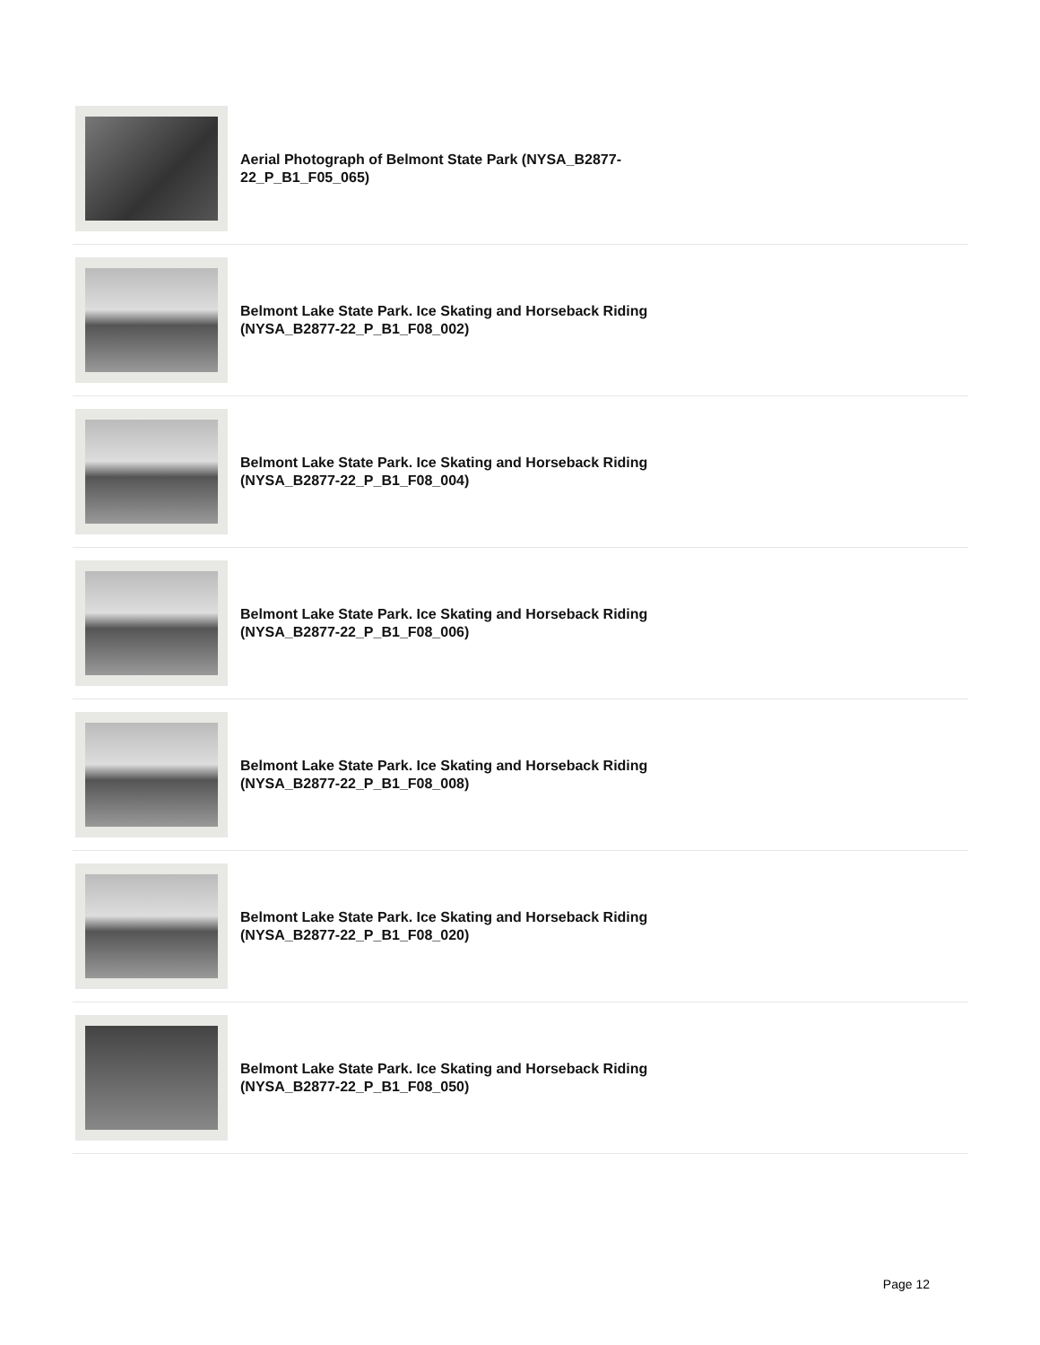Aerial Photograph of Belmont State Park (NYSA_B2877-22_P_B1_F05_065)
Belmont Lake State Park. Ice Skating and Horseback Riding (NYSA_B2877-22_P_B1_F08_002)
Belmont Lake State Park. Ice Skating and Horseback Riding (NYSA_B2877-22_P_B1_F08_004)
Belmont Lake State Park. Ice Skating and Horseback Riding (NYSA_B2877-22_P_B1_F08_006)
Belmont Lake State Park. Ice Skating and Horseback Riding (NYSA_B2877-22_P_B1_F08_008)
Belmont Lake State Park. Ice Skating and Horseback Riding (NYSA_B2877-22_P_B1_F08_020)
Belmont Lake State Park. Ice Skating and Horseback Riding (NYSA_B2877-22_P_B1_F08_050)
Page 12